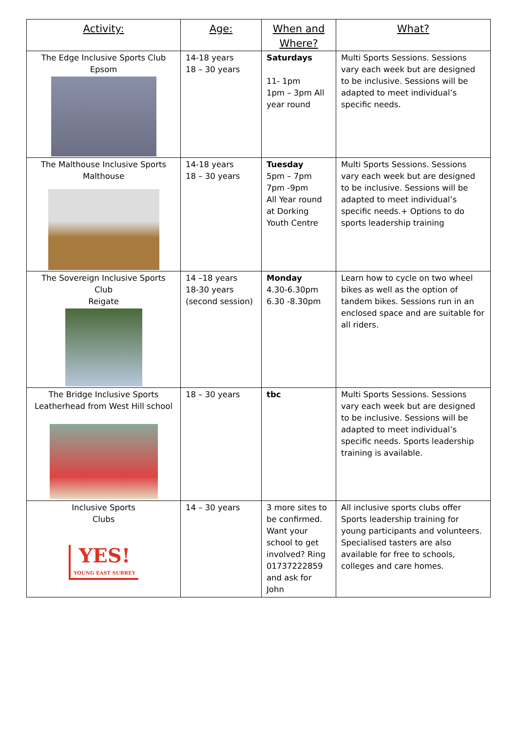| Activity: | Age: | When and Where? | What? |
| --- | --- | --- | --- |
| The Edge Inclusive Sports Club Epsom | 14-18 years 18 – 30 years | Saturdays 11- 1pm 1pm – 3pm All year round | Multi Sports Sessions. Sessions vary each week but are designed to be inclusive. Sessions will be adapted to meet individual’s specific needs. |
| The Malthouse Inclusive Sports Malthouse | 14-18 years 18 – 30 years | Tuesday 5pm – 7pm 7pm -9pm All Year round at Dorking Youth Centre | Multi Sports Sessions. Sessions vary each week but are designed to be inclusive. Sessions will be adapted to meet individual’s specific needs.+ Options to do sports leadership training |
| The Sovereign Inclusive Sports Club Reigate | 14 –18 years 18-30 years (second session) | Monday 4.30-6.30pm 6.30 -8.30pm | Learn how to cycle on two wheel bikes as well as the option of tandem bikes. Sessions run in an enclosed space and are suitable for all riders. |
| The Bridge Inclusive Sports Leatherhead from West Hill school | 18 – 30 years | tbc | Multi Sports Sessions. Sessions vary each week but are designed to be inclusive. Sessions will be adapted to meet individual’s specific needs. Sports leadership training is available. |
| Inclusive Sports Clubs YES! YOUNG EAST SURREY | 14 – 30 years | 3 more sites to be confirmed. Want your school to get involved? Ring 01737222859 and ask for John | All inclusive sports clubs offer Sports leadership training for young participants and volunteers. Specialised tasters are also available for free to schools, colleges and care homes. |